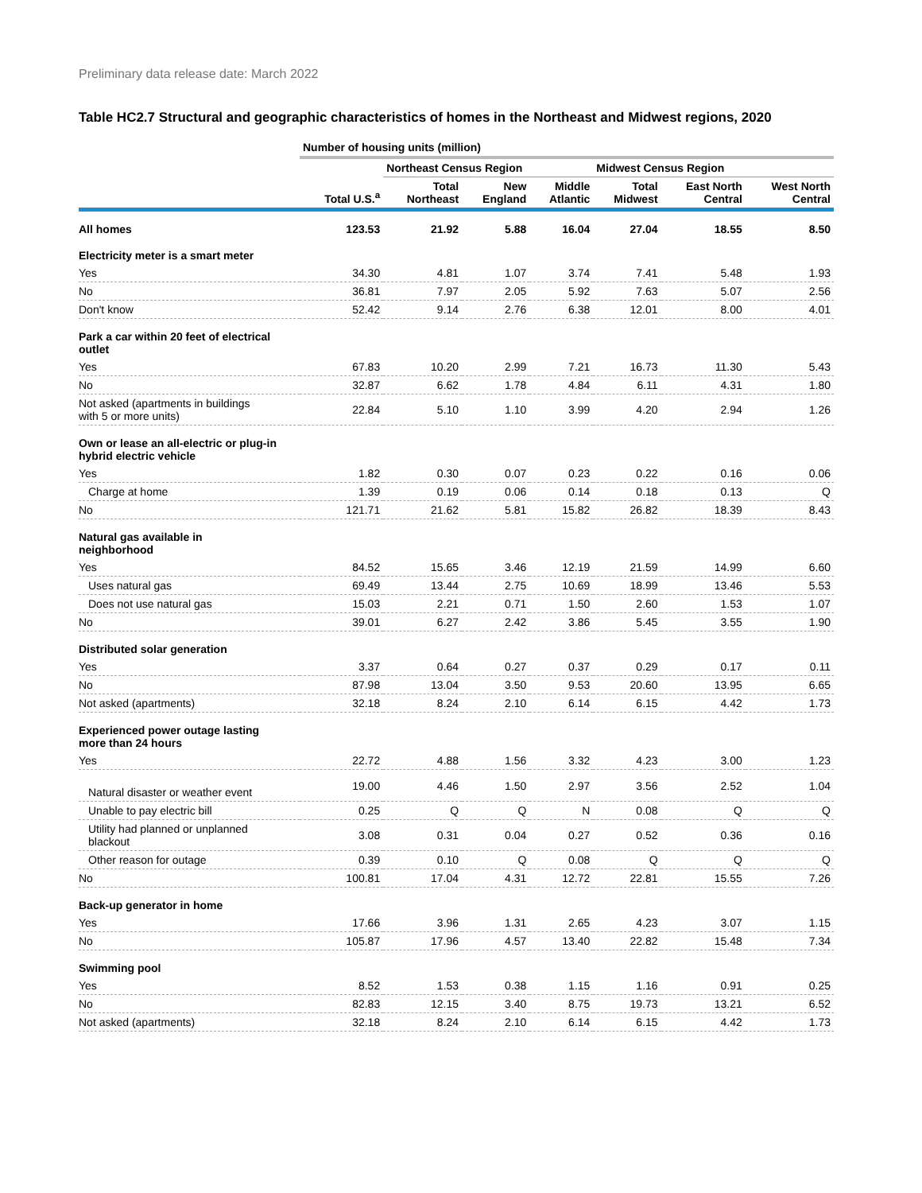Preliminary data release date: March 2022
Table HC2.7 Structural and geographic characteristics of homes in the Northeast and Midwest regions, 2020
| | Number of housing units (million) | | | | | | |
| | | Northeast Census Region | | | Midwest Census Region | | |
| | Total U.S.<sup>a</sup> | Total Northeast | New England | Middle Atlantic | Total Midwest | East North Central | West North Central |
| All homes | 123.53 | 21.92 | 5.88 | 16.04 | 27.04 | 18.55 | 8.50 |
| Electricity meter is a smart meter | | | | | | | |
| Yes | 34.30 | 4.81 | 1.07 | 3.74 | 7.41 | 5.48 | 1.93 |
| No | 36.81 | 7.97 | 2.05 | 5.92 | 7.63 | 5.07 | 2.56 |
| Don't know | 52.42 | 9.14 | 2.76 | 6.38 | 12.01 | 8.00 | 4.01 |
| Park a car within 20 feet of electrical outlet | | | | | | | |
| Yes | 67.83 | 10.20 | 2.99 | 7.21 | 16.73 | 11.30 | 5.43 |
| No | 32.87 | 6.62 | 1.78 | 4.84 | 6.11 | 4.31 | 1.80 |
| Not asked (apartments in buildings with 5 or more units) | 22.84 | 5.10 | 1.10 | 3.99 | 4.20 | 2.94 | 1.26 |
| Own or lease an all-electric or plug-in hybrid electric vehicle | | | | | | | |
| Yes | 1.82 | 0.30 | 0.07 | 0.23 | 0.22 | 0.16 | 0.06 |
| Charge at home | 1.39 | 0.19 | 0.06 | 0.14 | 0.18 | 0.13 | Q |
| No | 121.71 | 21.62 | 5.81 | 15.82 | 26.82 | 18.39 | 8.43 |
| Natural gas available in neighborhood | | | | | | | |
| Yes | 84.52 | 15.65 | 3.46 | 12.19 | 21.59 | 14.99 | 6.60 |
| Uses natural gas | 69.49 | 13.44 | 2.75 | 10.69 | 18.99 | 13.46 | 5.53 |
| Does not use natural gas | 15.03 | 2.21 | 0.71 | 1.50 | 2.60 | 1.53 | 1.07 |
| No | 39.01 | 6.27 | 2.42 | 3.86 | 5.45 | 3.55 | 1.90 |
| Distributed solar generation | | | | | | | |
| Yes | 3.37 | 0.64 | 0.27 | 0.37 | 0.29 | 0.17 | 0.11 |
| No | 87.98 | 13.04 | 3.50 | 9.53 | 20.60 | 13.95 | 6.65 |
| Not asked (apartments) | 32.18 | 8.24 | 2.10 | 6.14 | 6.15 | 4.42 | 1.73 |
| Experienced power outage lasting more than 24 hours | | | | | | | |
| Yes | 22.72 | 4.88 | 1.56 | 3.32 | 4.23 | 3.00 | 1.23 |
| Natural disaster or weather event | 19.00 | 4.46 | 1.50 | 2.97 | 3.56 | 2.52 | 1.04 |
| Unable to pay electric bill | 0.25 | Q | Q | N | 0.08 | Q | Q |
| Utility had planned or unplanned blackout | 3.08 | 0.31 | 0.04 | 0.27 | 0.52 | 0.36 | 0.16 |
| Other reason for outage | 0.39 | 0.10 | Q | 0.08 | Q | Q | Q |
| No | 100.81 | 17.04 | 4.31 | 12.72 | 22.81 | 15.55 | 7.26 |
| Back-up generator in home | | | | | | | |
| Yes | 17.66 | 3.96 | 1.31 | 2.65 | 4.23 | 3.07 | 1.15 |
| No | 105.87 | 17.96 | 4.57 | 13.40 | 22.82 | 15.48 | 7.34 |
| Swimming pool | | | | | | | |
| Yes | 8.52 | 1.53 | 0.38 | 1.15 | 1.16 | 0.91 | 0.25 |
| No | 82.83 | 12.15 | 3.40 | 8.75 | 19.73 | 13.21 | 6.52 |
| Not asked (apartments) | 32.18 | 8.24 | 2.10 | 6.14 | 6.15 | 4.42 | 1.73 |